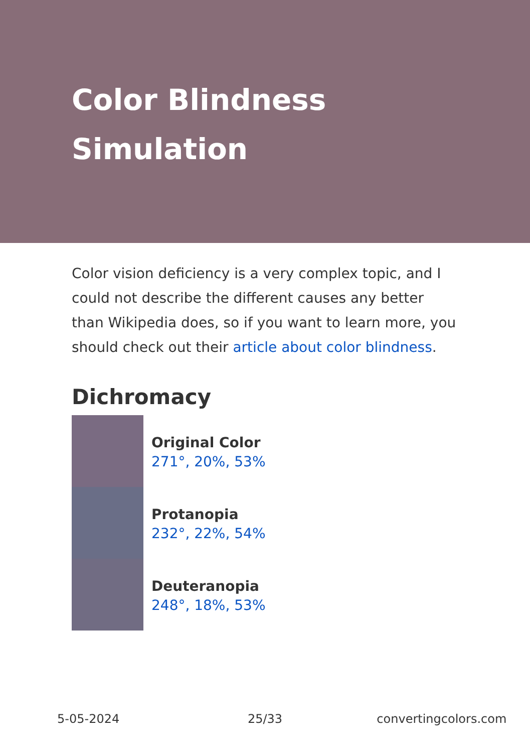Color Blindness Simulation
Color vision deficiency is a very complex topic, and I could not describe the different causes any better than Wikipedia does, so if you want to learn more, you should check out their article about color blindness.
Dichromacy
Original Color
271°, 20%, 53%
Protanopia
232°, 22%, 54%
Deuteranopia
248°, 18%, 53%
5-05-2024 25/33 convertingcolors.com